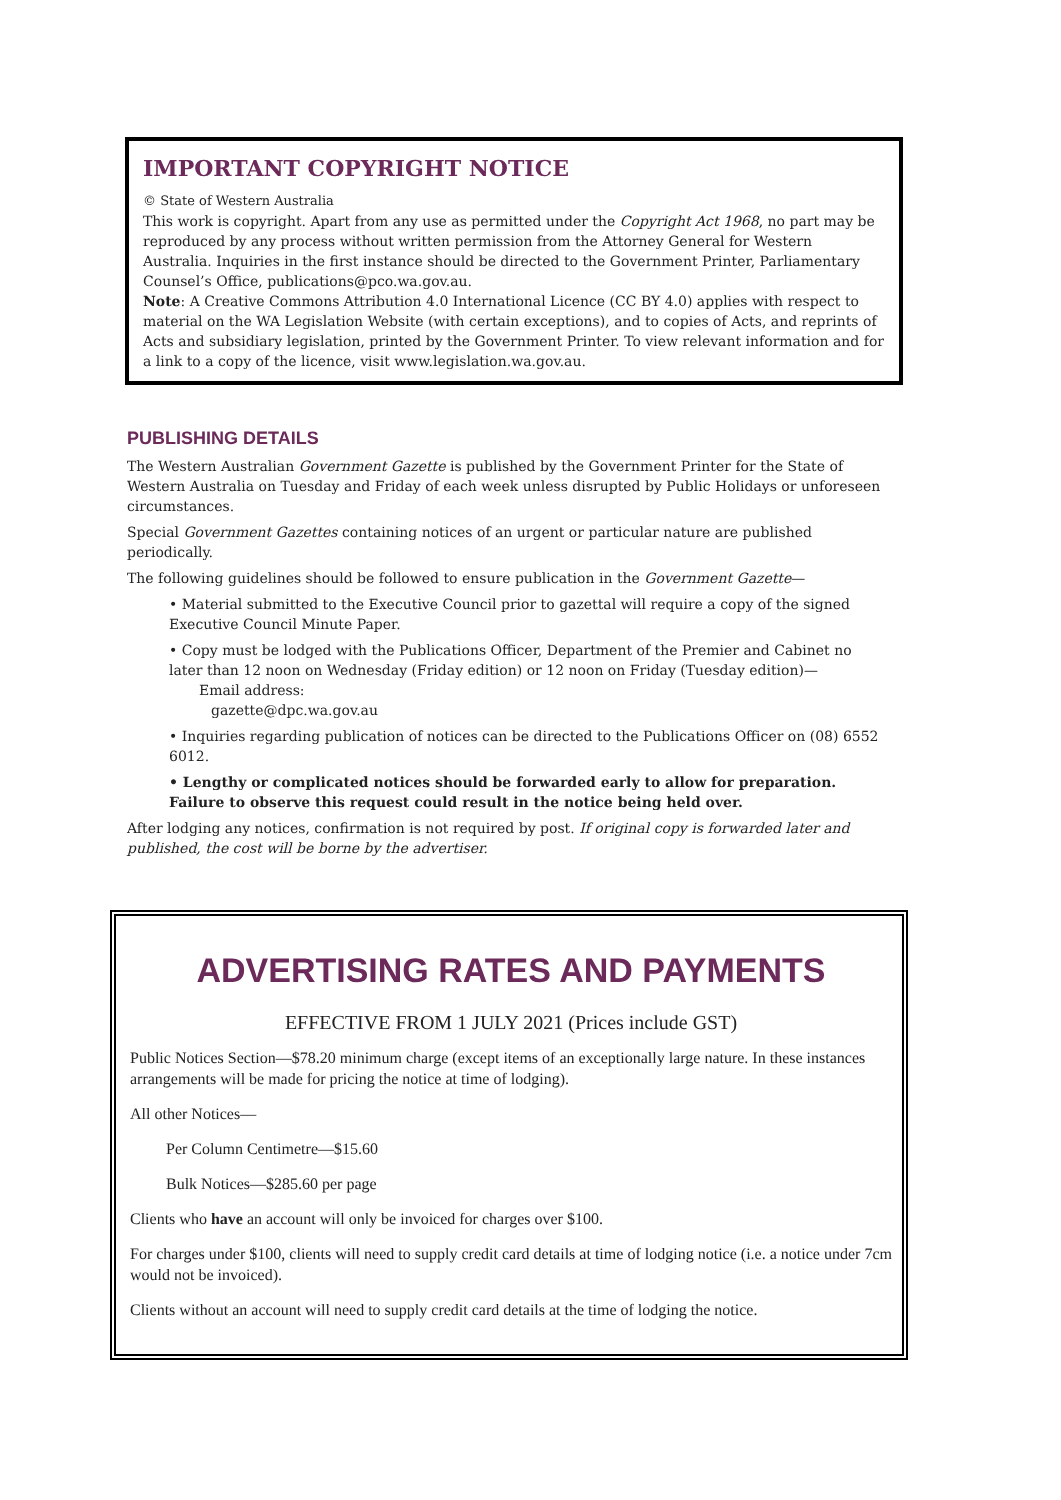IMPORTANT COPYRIGHT NOTICE
© State of Western Australia
This work is copyright. Apart from any use as permitted under the Copyright Act 1968, no part may be reproduced by any process without written permission from the Attorney General for Western Australia. Inquiries in the first instance should be directed to the Government Printer, Parliamentary Counsel’s Office, publications@pco.wa.gov.au.
Note: A Creative Commons Attribution 4.0 International Licence (CC BY 4.0) applies with respect to material on the WA Legislation Website (with certain exceptions), and to copies of Acts, and reprints of Acts and subsidiary legislation, printed by the Government Printer. To view relevant information and for a link to a copy of the licence, visit www.legislation.wa.gov.au.
PUBLISHING DETAILS
The Western Australian Government Gazette is published by the Government Printer for the State of Western Australia on Tuesday and Friday of each week unless disrupted by Public Holidays or unforeseen circumstances.
Special Government Gazettes containing notices of an urgent or particular nature are published periodically.
The following guidelines should be followed to ensure publication in the Government Gazette—
• Material submitted to the Executive Council prior to gazettal will require a copy of the signed Executive Council Minute Paper.
• Copy must be lodged with the Publications Officer, Department of the Premier and Cabinet no later than 12 noon on Wednesday (Friday edition) or 12 noon on Friday (Tuesday edition)—
Email address:
gazette@dpc.wa.gov.au
• Inquiries regarding publication of notices can be directed to the Publications Officer on (08) 6552 6012.
• Lengthy or complicated notices should be forwarded early to allow for preparation. Failure to observe this request could result in the notice being held over.
After lodging any notices, confirmation is not required by post. If original copy is forwarded later and published, the cost will be borne by the advertiser.
ADVERTISING RATES AND PAYMENTS
EFFECTIVE FROM 1 JULY 2021 (Prices include GST)
Public Notices Section—$78.20 minimum charge (except items of an exceptionally large nature. In these instances arrangements will be made for pricing the notice at time of lodging).
All other Notices—
Per Column Centimetre—$15.60
Bulk Notices—$285.60 per page
Clients who have an account will only be invoiced for charges over $100.
For charges under $100, clients will need to supply credit card details at time of lodging notice (i.e. a notice under 7cm would not be invoiced).
Clients without an account will need to supply credit card details at the time of lodging the notice.